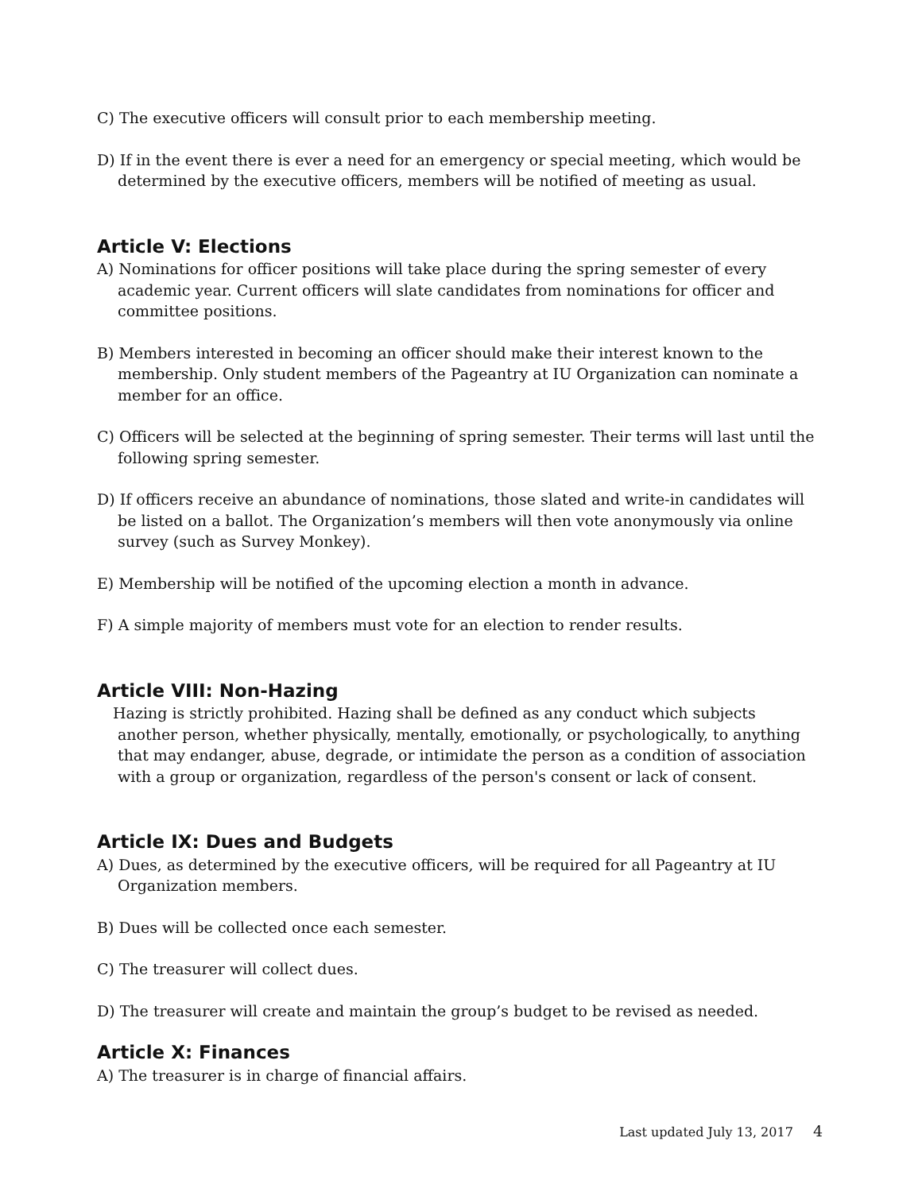C) The executive officers will consult prior to each membership meeting.
D) If in the event there is ever a need for an emergency or special meeting, which would be determined by the executive officers, members will be notified of meeting as usual.
Article V: Elections
A) Nominations for officer positions will take place during the spring semester of every academic year. Current officers will slate candidates from nominations for officer and committee positions.
B) Members interested in becoming an officer should make their interest known to the membership. Only student members of the Pageantry at IU Organization can nominate a member for an office.
C) Officers will be selected at the beginning of spring semester. Their terms will last until the following spring semester.
D) If officers receive an abundance of nominations, those slated and write-in candidates will be listed on a ballot. The Organization’s members will then vote anonymously via online survey (such as Survey Monkey).
E) Membership will be notified of the upcoming election a month in advance.
F) A simple majority of members must vote for an election to render results.
Article VIII: Non-Hazing
Hazing is strictly prohibited. Hazing shall be defined as any conduct which subjects another person, whether physically, mentally, emotionally, or psychologically, to anything that may endanger, abuse, degrade, or intimidate the person as a condition of association with a group or organization, regardless of the person's consent or lack of consent.
Article IX: Dues and Budgets
A) Dues, as determined by the executive officers, will be required for all Pageantry at IU Organization members.
B) Dues will be collected once each semester.
C) The treasurer will collect dues.
D) The treasurer will create and maintain the group’s budget to be revised as needed.
Article X: Finances
A) The treasurer is in charge of financial affairs.
Last updated July 13, 2017 4